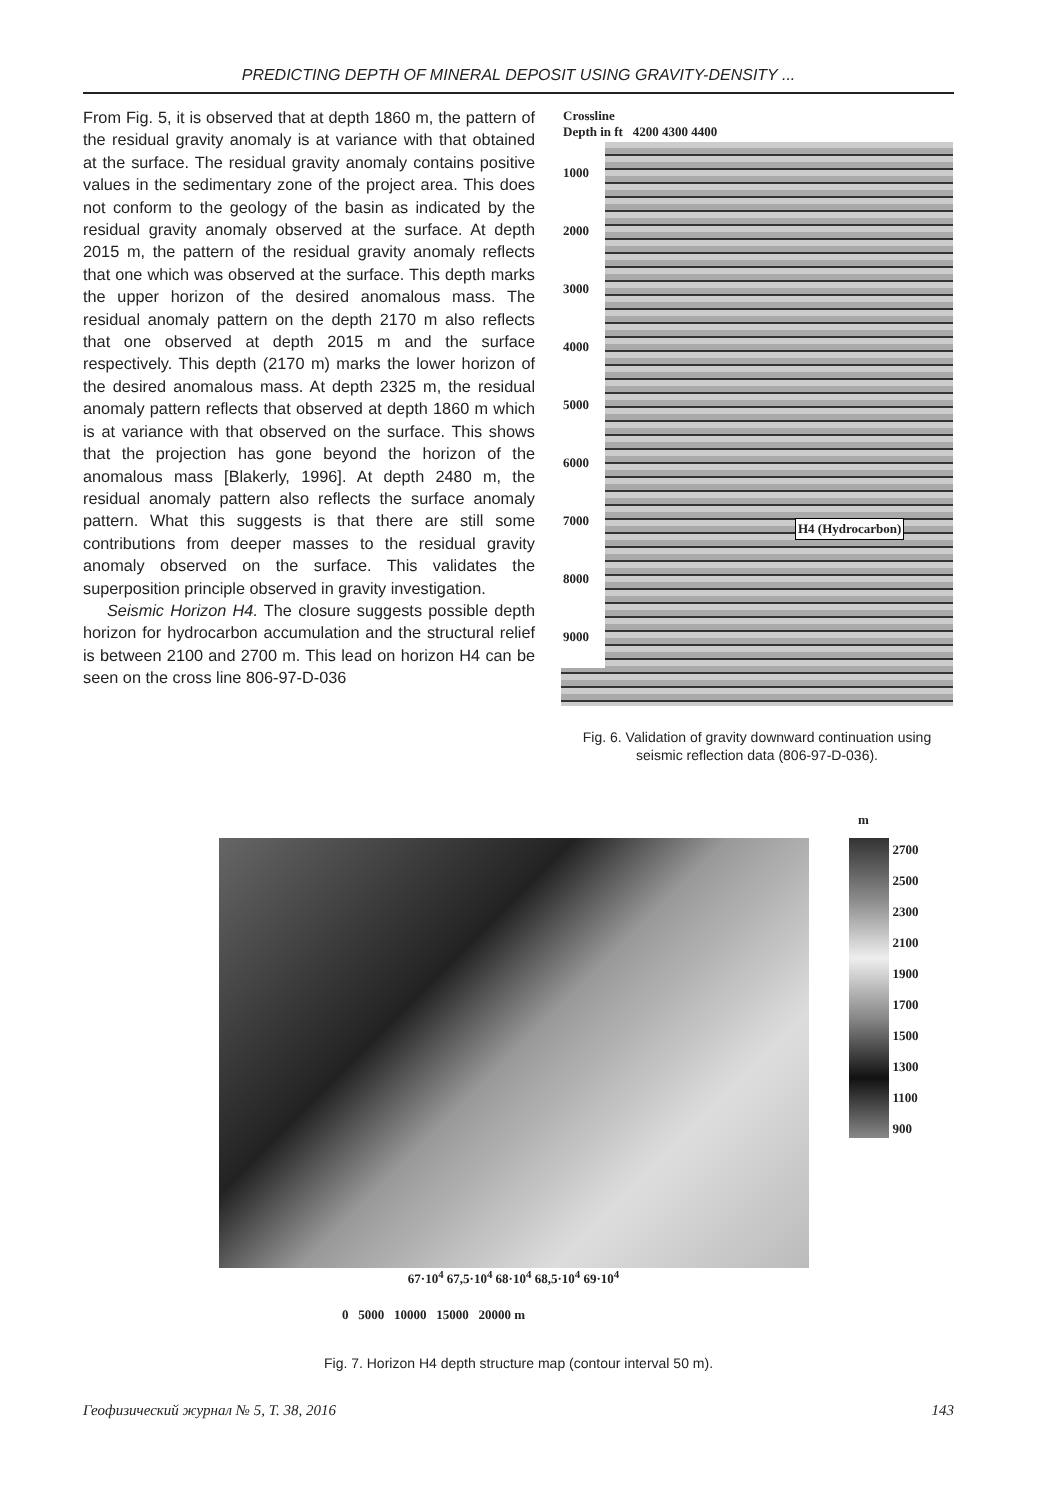PREDICTING DEPTH OF MINERAL DEPOSIT USING GRAVITY-DENSITY ...
From Fig. 5, it is observed that at depth 1860 m, the pattern of the residual gravity anomaly is at variance with that obtained at the surface. The residual gravity anomaly contains positive values in the sedimentary zone of the project area. This does not conform to the geology of the basin as indicated by the residual gravity anomaly observed at the surface. At depth 2015 m, the pattern of the residual gravity anomaly reflects that one which was observed at the surface. This depth marks the upper horizon of the desired anomalous mass. The residual anomaly pattern on the depth 2170 m also reflects that one observed at depth 2015 m and the surface respectively. This depth (2170 m) marks the lower horizon of the desired anomalous mass. At depth 2325 m, the residual anomaly pattern reflects that observed at depth 1860 m which is at variance with that observed on the surface. This shows that the projection has gone beyond the horizon of the anomalous mass [Blakerly, 1996]. At depth 2480 m, the residual anomaly pattern also reflects the surface anomaly pattern. What this suggests is that there are still some contributions from deeper masses to the residual gravity anomaly observed on the surface. This validates the superposition principle observed in gravity investigation.
Seismic Horizon H4. The closure suggests possible depth horizon for hydrocarbon accumulation and the structural relief is between 2100 and 2700 m. This lead on horizon H4 can be seen on the cross line 806-97-D-036
Crossline
Depth in ft 4200 4300 4400
1000 2000 3000 4000 5000 6000 7000 8000 9000
H4 (Hydrocarbon)
Fig. 6. Validation of gravity downward continuation using seismic reflection data (806-97-D-036).
67·10<sup>4</sup> 67,5·10<sup>4</sup> 68·10<sup>4</sup> 68,5·10<sup>4</sup> 69·10<sup>4</sup>
0 5000 10000 15000 20000 m
m
2700
2500
2300
2100
1900
1700
1500
1300
1100
900
Fig. 7. Horizon H4 depth structure map (contour interval 50 m).
Геофизический журнал № 5, Т. 38, 2016 143